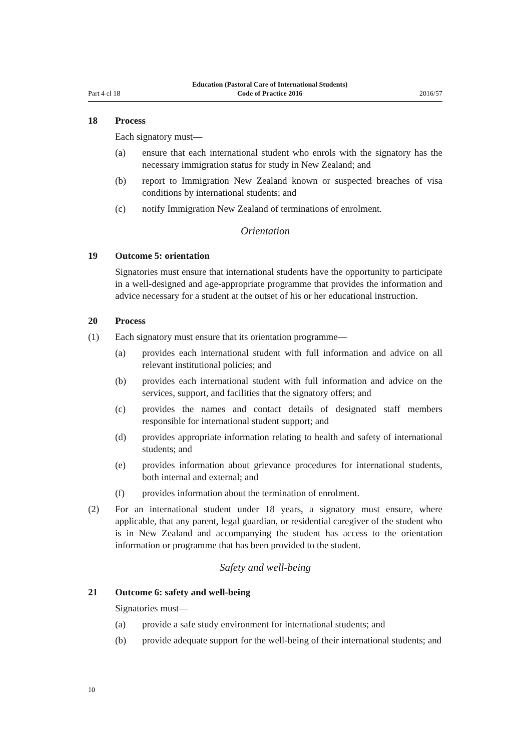Part 4 cl 18 Education (Pastoral Care of International Students)
Code of Practice 2016 2016/57
18 Process
Each signatory must—
(a) ensure that each international student who enrols with the signatory has the necessary immigration status for study in New Zealand; and
(b) report to Immigration New Zealand known or suspected breaches of visa conditions by international students; and
(c) notify Immigration New Zealand of terminations of enrolment.
Orientation
19 Outcome 5: orientation
Signatories must ensure that international students have the opportunity to participate in a well-designed and age-appropriate programme that provides the information and advice necessary for a student at the outset of his or her educational instruction.
20 Process
(1) Each signatory must ensure that its orientation programme—
(a) provides each international student with full information and advice on all relevant institutional policies; and
(b) provides each international student with full information and advice on the services, support, and facilities that the signatory offers; and
(c) provides the names and contact details of designated staff members responsible for international student support; and
(d) provides appropriate information relating to health and safety of international students; and
(e) provides information about grievance procedures for international students, both internal and external; and
(f) provides information about the termination of enrolment.
(2) For an international student under 18 years, a signatory must ensure, where applicable, that any parent, legal guardian, or residential caregiver of the student who is in New Zealand and accompanying the student has access to the orientation information or programme that has been provided to the student.
Safety and well-being
21 Outcome 6: safety and well-being
Signatories must—
(a) provide a safe study environment for international students; and
(b) provide adequate support for the well-being of their international students; and
10